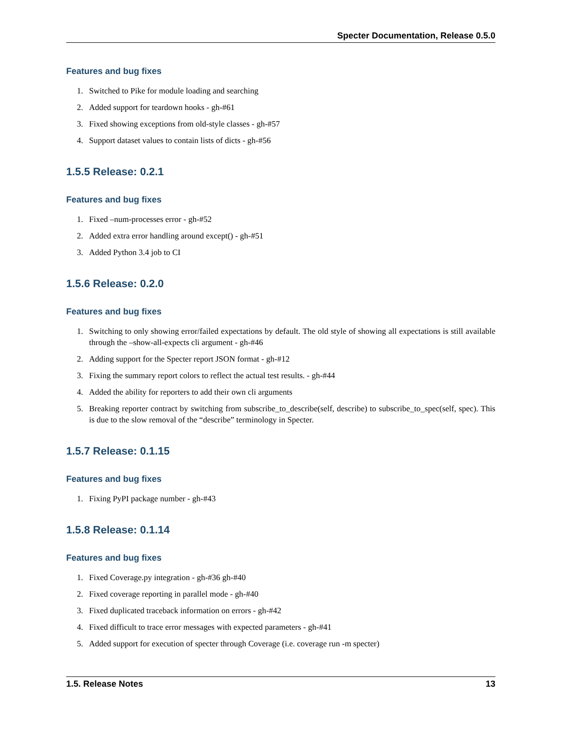Specter Documentation, Release 0.5.0
Features and bug fixes
1. Switched to Pike for module loading and searching
2. Added support for teardown hooks - gh-#61
3. Fixed showing exceptions from old-style classes - gh-#57
4. Support dataset values to contain lists of dicts - gh-#56
1.5.5 Release: 0.2.1
Features and bug fixes
1. Fixed –num-processes error - gh-#52
2. Added extra error handling around except() - gh-#51
3. Added Python 3.4 job to CI
1.5.6 Release: 0.2.0
Features and bug fixes
1. Switching to only showing error/failed expectations by default. The old style of showing all expectations is still available through the –show-all-expects cli argument - gh-#46
2. Adding support for the Specter report JSON format - gh-#12
3. Fixing the summary report colors to reflect the actual test results. - gh-#44
4. Added the ability for reporters to add their own cli arguments
5. Breaking reporter contract by switching from subscribe_to_describe(self, describe) to subscribe_to_spec(self, spec). This is due to the slow removal of the “describe” terminology in Specter.
1.5.7 Release: 0.1.15
Features and bug fixes
1. Fixing PyPI package number - gh-#43
1.5.8 Release: 0.1.14
Features and bug fixes
1. Fixed Coverage.py integration - gh-#36 gh-#40
2. Fixed coverage reporting in parallel mode - gh-#40
3. Fixed duplicated traceback information on errors - gh-#42
4. Fixed difficult to trace error messages with expected parameters - gh-#41
5. Added support for execution of specter through Coverage (i.e. coverage run -m specter)
1.5. Release Notes 13